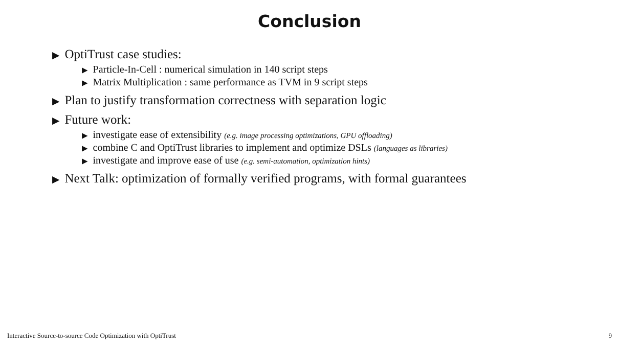Conclusion
▶ OptiTrust case studies:
▶ Particle-In-Cell : numerical simulation in 140 script steps
▶ Matrix Multiplication : same performance as TVM in 9 script steps
▶ Plan to justify transformation correctness with separation logic
▶ Future work:
▶ investigate ease of extensibility (e.g. image processing optimizations, GPU offloading)
▶ combine C and OptiTrust libraries to implement and optimize DSLs (languages as libraries)
▶ investigate and improve ease of use (e.g. semi-automation, optimization hints)
▶ Next Talk: optimization of formally verified programs, with formal guarantees
Interactive Source-to-source Code Optimization with OptiTrust 9